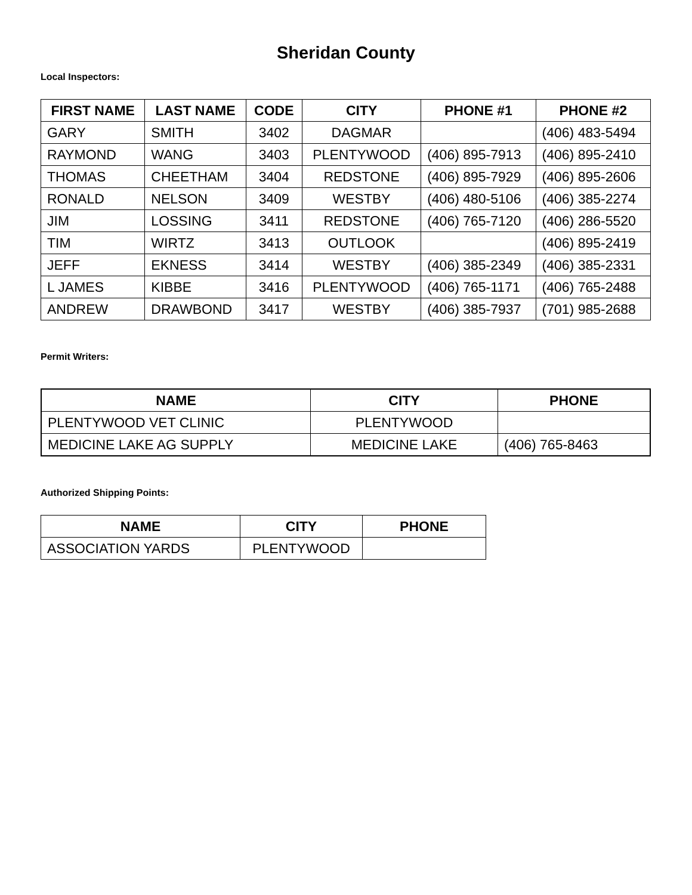Sheridan County
Local Inspectors:
| FIRST NAME | LAST NAME | CODE | CITY | PHONE #1 | PHONE #2 |
| --- | --- | --- | --- | --- | --- |
| GARY | SMITH | 3402 | DAGMAR | | (406) 483-5494 |
| RAYMOND | WANG | 3403 | PLENTYWOOD | (406) 895-7913 | (406) 895-2410 |
| THOMAS | CHEETHAM | 3404 | REDSTONE | (406) 895-7929 | (406) 895-2606 |
| RONALD | NELSON | 3409 | WESTBY | (406) 480-5106 | (406) 385-2274 |
| JIM | LOSSING | 3411 | REDSTONE | (406) 765-7120 | (406) 286-5520 |
| TIM | WIRTZ | 3413 | OUTLOOK | | (406) 895-2419 |
| JEFF | EKNESS | 3414 | WESTBY | (406) 385-2349 | (406) 385-2331 |
| L JAMES | KIBBE | 3416 | PLENTYWOOD | (406) 765-1171 | (406) 765-2488 |
| ANDREW | DRAWBOND | 3417 | WESTBY | (406) 385-7937 | (701) 985-2688 |
Permit Writers:
| NAME | CITY | PHONE |
| --- | --- | --- |
| PLENTYWOOD VET CLINIC | PLENTYWOOD | |
| MEDICINE LAKE AG SUPPLY | MEDICINE LAKE | (406) 765-8463 |
Authorized Shipping Points:
| NAME | CITY | PHONE |
| --- | --- | --- |
| ASSOCIATION YARDS | PLENTYWOOD | |